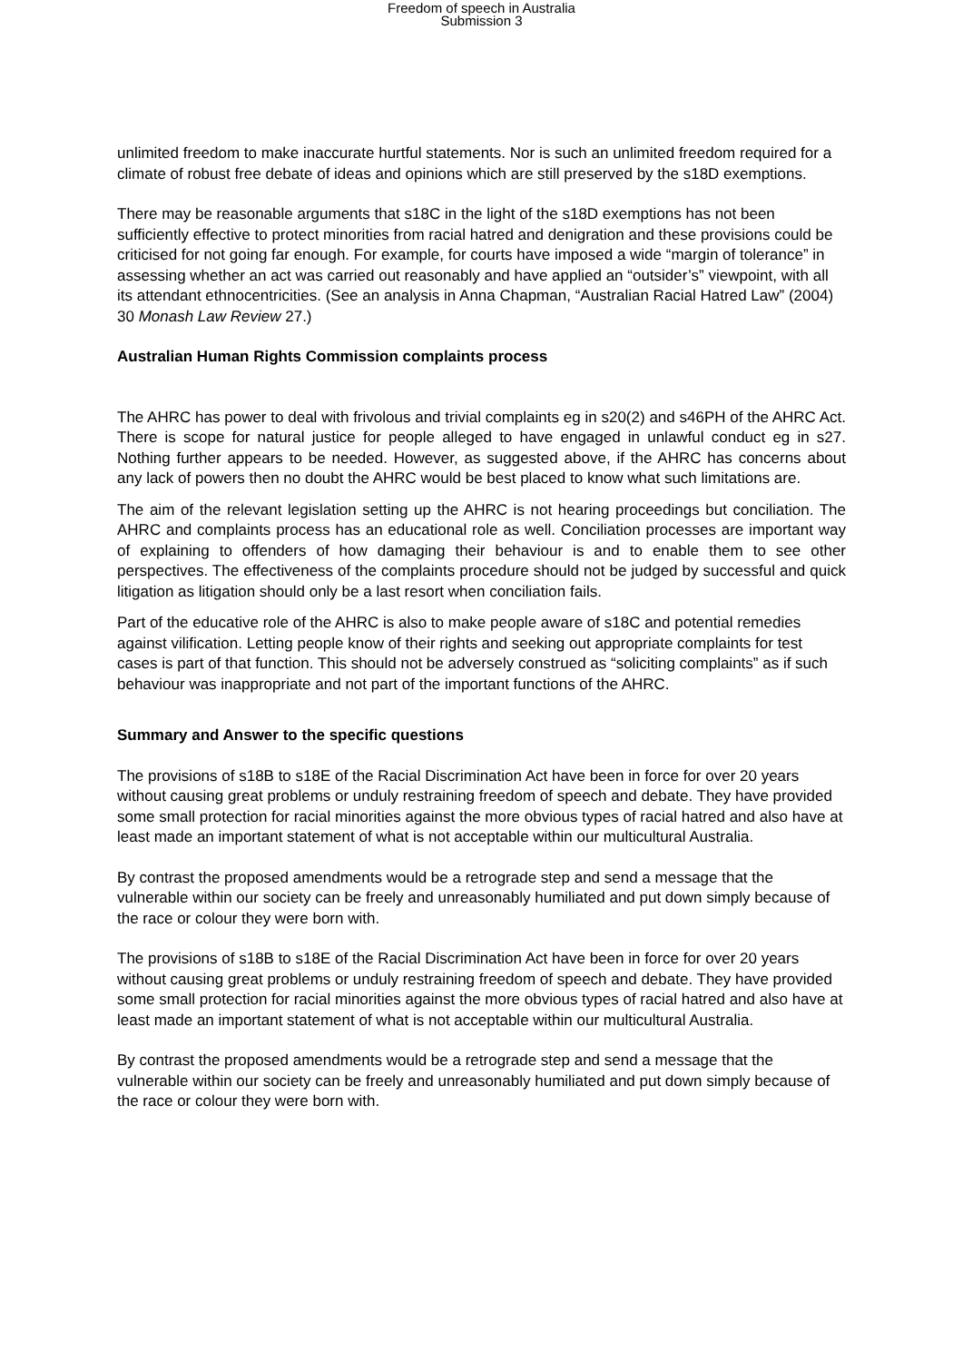Freedom of speech in Australia
Submission 3
unlimited freedom to make inaccurate hurtful statements. Nor is such an unlimited freedom required for a climate of robust free debate of ideas and opinions which are still preserved by the s18D exemptions.
There may be reasonable arguments that s18C in the light of the s18D exemptions has not been sufficiently effective to protect minorities from racial hatred and denigration and these provisions could be criticised for not going far enough. For example, for courts have imposed a wide “margin of tolerance” in assessing whether an act was carried out reasonably and have applied an “outsider’s” viewpoint, with all its attendant ethnocentricities. (See an analysis in Anna Chapman, “Australian Racial Hatred Law” (2004) 30 Monash Law Review 27.)
Australian Human Rights Commission complaints process
The AHRC has power to deal with frivolous and trivial complaints eg in s20(2) and s46PH of the AHRC Act. There is scope for natural justice for people alleged to have engaged in unlawful conduct eg in s27. Nothing further appears to be needed. However, as suggested above, if the AHRC has concerns about any lack of powers then no doubt the AHRC would be best placed to know what such limitations are.
The aim of the relevant legislation setting up the AHRC is not hearing proceedings but conciliation. The AHRC and complaints process has an educational role as well. Conciliation processes are important way of explaining to offenders of how damaging their behaviour is and to enable them to see other perspectives. The effectiveness of the complaints procedure should not be judged by successful and quick litigation as litigation should only be a last resort when conciliation fails.
Part of the educative role of the AHRC is also to make people aware of s18C and potential remedies against vilification. Letting people know of their rights and seeking out appropriate complaints for test cases is part of that function. This should not be adversely construed as “soliciting complaints” as if such behaviour was inappropriate and not part of the important functions of the AHRC.
Summary and Answer to the specific questions
The provisions of s18B to s18E of the Racial Discrimination Act have been in force for over 20 years without causing great problems or unduly restraining freedom of speech and debate. They have provided some small protection for racial minorities against the more obvious types of racial hatred and also have at least made an important statement of what is not acceptable within our multicultural Australia.
By contrast the proposed amendments would be a retrograde step and send a message that the vulnerable within our society can be freely and unreasonably humiliated and put down simply because of the race or colour they were born with.
The provisions of s18B to s18E of the Racial Discrimination Act have been in force for over 20 years without causing great problems or unduly restraining freedom of speech and debate. They have provided some small protection for racial minorities against the more obvious types of racial hatred and also have at least made an important statement of what is not acceptable within our multicultural Australia.
By contrast the proposed amendments would be a retrograde step and send a message that the vulnerable within our society can be freely and unreasonably humiliated and put down simply because of the race or colour they were born with.